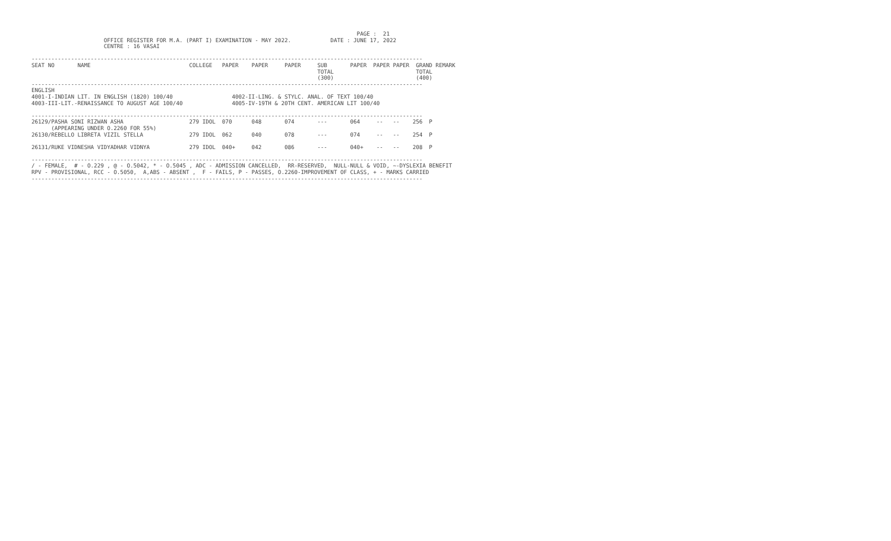PAGE :  21
                      OFFICE REGISTER FOR M.A. (PART I) EXAMINATION - MAY 2022.            DATE : JUNE 17, 2022
                      CENTRE : 16 VASAI

-----------------------------------------------------------------------------------------------------------------------
SEAT NO       NAME                              COLLEGE   PAPER    PAPER     PAPER     SUB       PAPER  PAPER PAPER  GRAND REMARK
                                                                                       TOTAL                         TOTAL
                                                                                       (300)                         (400)
-----------------------------------------------------------------------------------------------------------------------
ENGLISH
4001-I-INDIAN LIT. IN ENGLISH (1820) 100/40                  4002-II-LING. & STYLC. ANAL. OF TEXT 100/40
4003-III-LIT.-RENAISSANCE TO AUGUST AGE 100/40               4005-IV-19TH & 20TH CENT. AMERICAN LIT 100/40

-----------------------------------------------------------------------------------------------------------------------
26129/PASHA SONI RIZWAN ASHA                    279 IDOL  070      048       074       ---       064     --   --    256  P
      (APPEARING UNDER O.2260 FOR 55%)
26130/REBELLO LIBRETA VIZIL STELLA              279 IDOL  062      040       078       ---       074     --   --    254  P

26131/RUKE VIDNESHA VIDYADHAR VIDNYA            279 IDOL  040+     042       086       ---       040+    --   --    208  P

-----------------------------------------------------------------------------------------------------------------------
/ - FEMALE,  # - O.229 , @ - O.5042, * - O.5045 , ADC - ADMISSION CANCELLED,  RR-RESERVED,  NULL-NULL & VOID, ~-DYSLEXIA BENEFIT
RPV - PROVISIONAL, RCC - O.5050,  A,ABS - ABSENT ,  F - FAILS, P - PASSES, O.2260-IMPROVEMENT OF CLASS, + - MARKS CARRIED
-----------------------------------------------------------------------------------------------------------------------